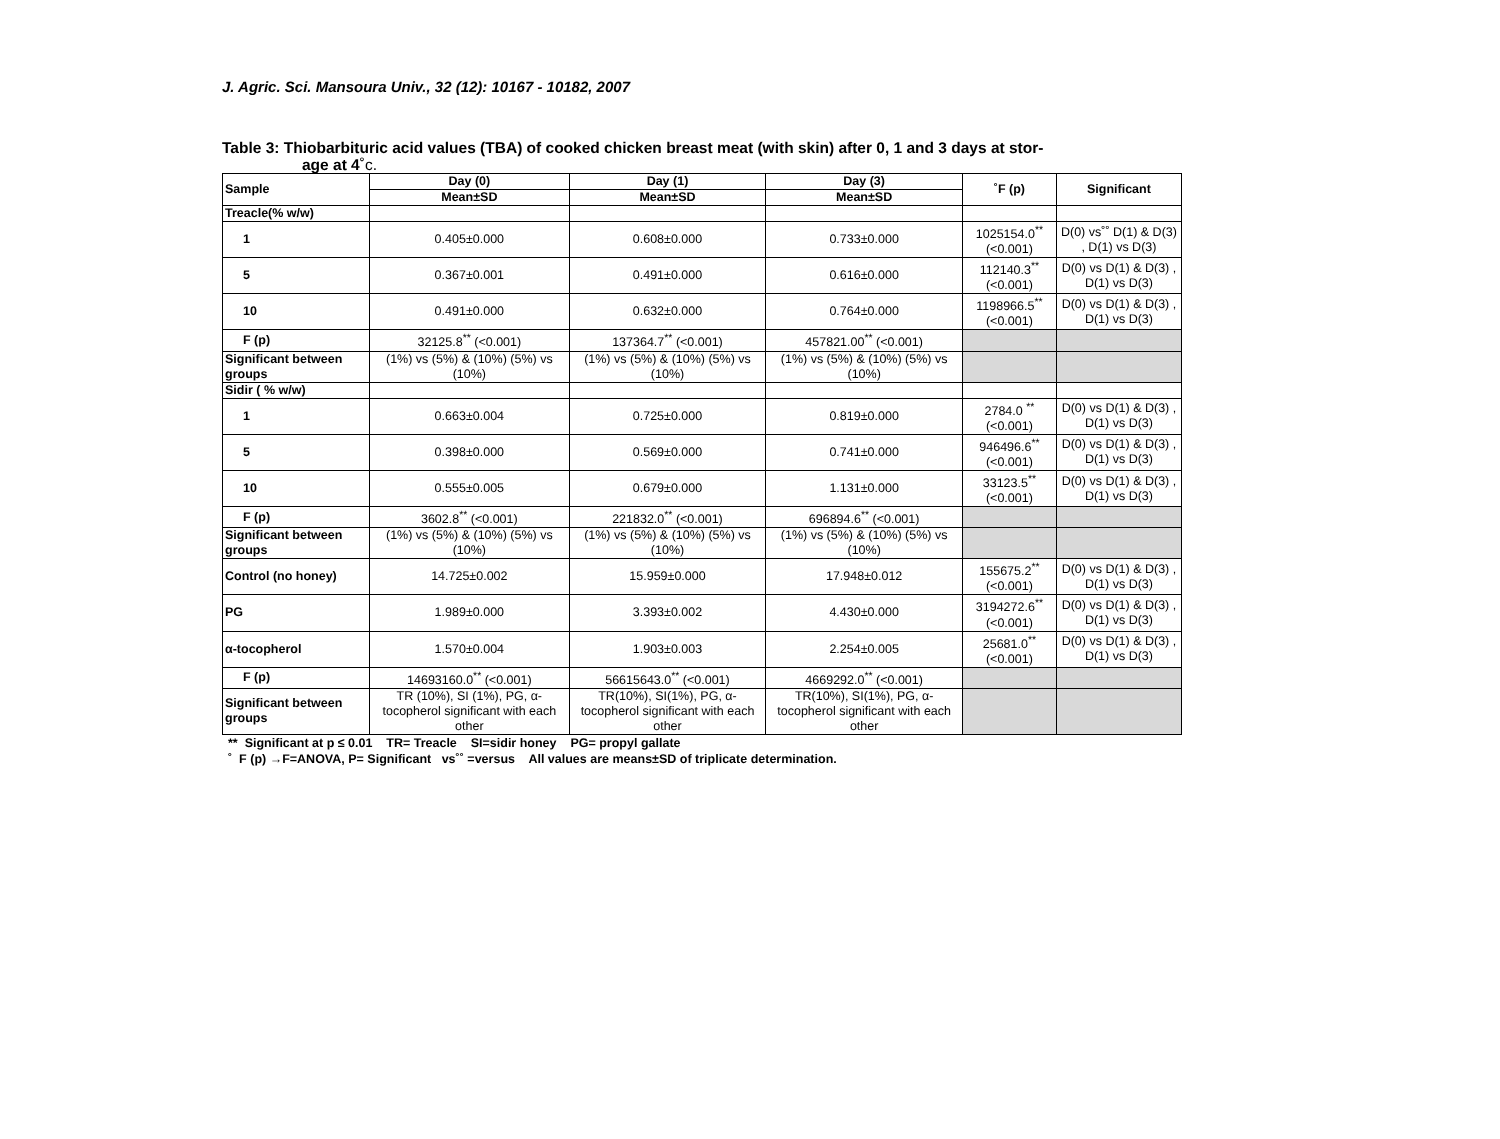J. Agric. Sci. Mansoura Univ., 32 (12): 10167 - 10182, 2007
Table 3: Thiobarbituric acid values (TBA) of cooked chicken breast meat (with skin) after 0, 1 and 3 days at stor-
age at 4˚c.
| Sample | Day (0) | Day (1) | Day (3) | ˚F (p) | Significant |
| --- | --- | --- | --- | --- | --- |
| | Mean±SD | Mean±SD | Mean±SD | | |
| Treacle(% w/w) | | | | | |
| 1 | 0.405±0.000 | 0.608±0.000 | 0.733±0.000 | 1025154.0<sup>**</sup> (<0.001) | D(0) vs˚˚ D(1) & D(3) , D(1) vs D(3) |
| 5 | 0.367±0.001 | 0.491±0.000 | 0.616±0.000 | 112140.3<sup>**</sup> (<0.001) | D(0) vs D(1) & D(3) , D(1) vs D(3) |
| 10 | 0.491±0.000 | 0.632±0.000 | 0.764±0.000 | 1198966.5<sup>**</sup> (<0.001) | D(0) vs D(1) & D(3) , D(1) vs D(3) |
| F (p) | 32125.8<sup>**</sup> (<0.001) | 137364.7<sup>**</sup> (<0.001) | 457821.00<sup>**</sup> (<0.001) | | |
| Significant between groups | (1%) vs (5%) & (10%) (5%) vs (10%) | (1%) vs (5%) & (10%) (5%) vs (10%) | (1%) vs (5%) & (10%) (5%) vs (10%) | | |
| Sidir ( % w/w) | | | | | |
| 1 | 0.663±0.004 | 0.725±0.000 | 0.819±0.000 | 2784.0 <sup>**</sup> (<0.001) | D(0) vs D(1) & D(3) , D(1) vs D(3) |
| 5 | 0.398±0.000 | 0.569±0.000 | 0.741±0.000 | 946496.6<sup>**</sup> (<0.001) | D(0) vs D(1) & D(3) , D(1) vs D(3) |
| 10 | 0.555±0.005 | 0.679±0.000 | 1.131±0.000 | 33123.5<sup>**</sup> (<0.001) | D(0) vs D(1) & D(3) , D(1) vs D(3) |
| F (p) | 3602.8<sup>**</sup> (<0.001) | 221832.0<sup>**</sup> (<0.001) | 696894.6<sup>**</sup> (<0.001) | | |
| Significant between groups | (1%) vs (5%) & (10%) (5%) vs (10%) | (1%) vs (5%) & (10%) (5%) vs (10%) | (1%) vs (5%) & (10%) (5%) vs (10%) | | |
| Control (no honey) | 14.725±0.002 | 15.959±0.000 | 17.948±0.012 | 155675.2<sup>**</sup> (<0.001) | D(0) vs D(1) & D(3) , D(1) vs D(3) |
| PG | 1.989±0.000 | 3.393±0.002 | 4.430±0.000 | 3194272.6<sup>**</sup> (<0.001) | D(0) vs D(1) & D(3) , D(1) vs D(3) |
| α-tocopherol | 1.570±0.004 | 1.903±0.003 | 2.254±0.005 | 25681.0<sup>**</sup> (<0.001) | D(0) vs D(1) & D(3) , D(1) vs D(3) |
| F (p) | 14693160.0<sup>**</sup> (<0.001) | 56615643.0<sup>**</sup> (<0.001) | 4669292.0<sup>**</sup> (<0.001) | | |
| Significant between groups | TR (10%), SI (1%), PG, α-tocopherol significant with each other | TR(10%), SI(1%), PG, α-tocopherol significant with each other | TR(10%), SI(1%), PG, α-tocopherol significant with each other | | |
** Significant at p ≤ 0.01 TR= Treacle SI=sidir honey PG= propyl gallate
˚ F (p) →F=ANOVA, P= Significant vs˚˚ =versus All values are means±SD of triplicate determination.